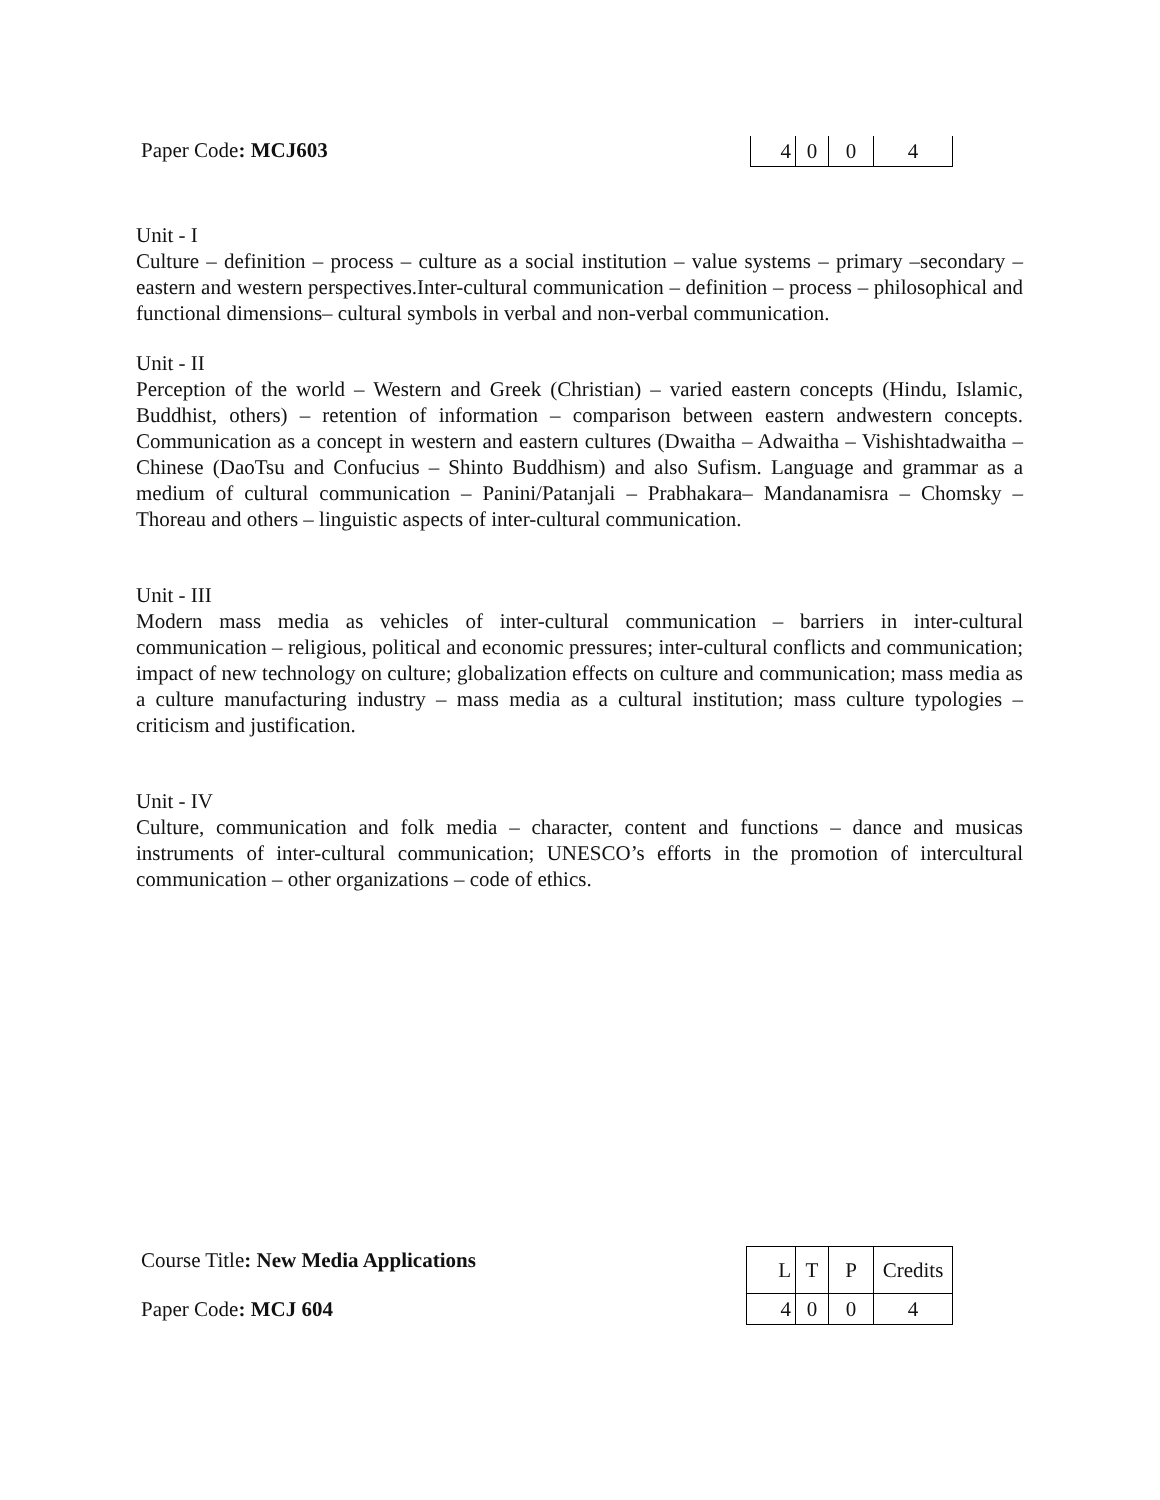Paper Code: MCJ603
| 4 | 0 | 0 | 4 |
Unit - I
Culture – definition – process – culture as a social institution – value systems – primary –secondary – eastern and western perspectives.Inter-cultural communication – definition – process – philosophical and functional dimensions– cultural symbols in verbal and non-verbal communication.
Unit - II
Perception of the world – Western and Greek (Christian) – varied eastern concepts (Hindu, Islamic, Buddhist, others) – retention of information – comparison between eastern andwestern concepts. Communication as a concept in western and eastern cultures (Dwaitha – Adwaitha – Vishishtadwaitha – Chinese (DaoTsu and Confucius – Shinto Buddhism) and also Sufism. Language and grammar as a medium of cultural communication – Panini/Patanjali – Prabhakara– Mandanamisra – Chomsky – Thoreau and others – linguistic aspects of inter-cultural communication.
Unit - III
Modern mass media as vehicles of inter-cultural communication – barriers in inter-cultural communication – religious, political and economic pressures; inter-cultural conflicts and communication; impact of new technology on culture; globalization effects on culture and communication; mass media as a culture manufacturing industry – mass media as a cultural institution; mass culture typologies – criticism and justification.
Unit - IV
Culture, communication and folk media – character, content and functions – dance and musicas instruments of inter-cultural communication; UNESCO’s efforts in the promotion of intercultural communication – other organizations – code of ethics.
Course Title: New Media Applications
Paper Code: MCJ 604
| L | T | P | Credits |
| 4 | 0 | 0 | 4 |